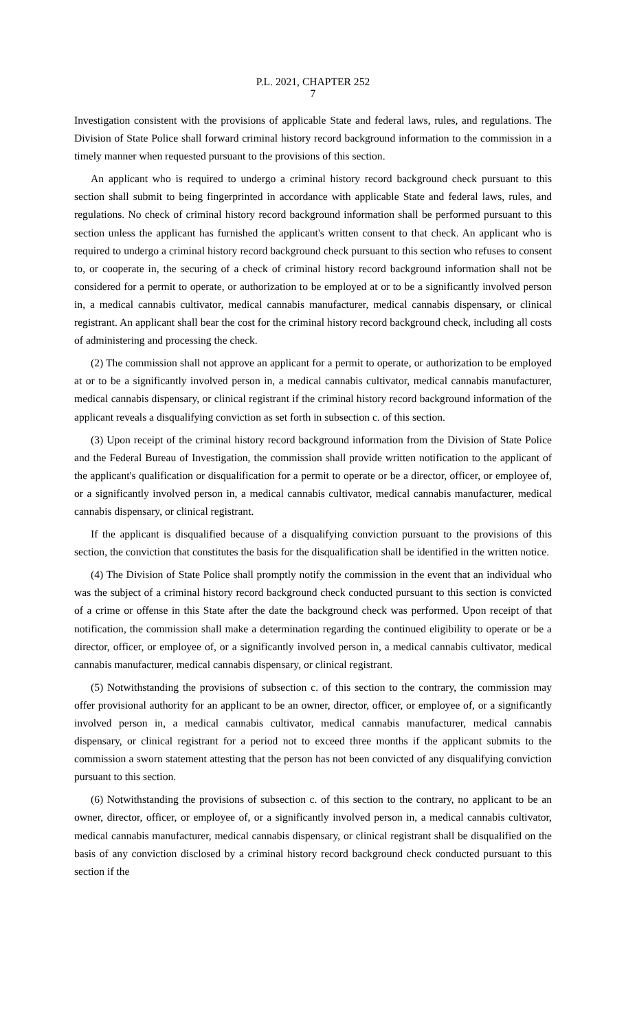P.L. 2021, CHAPTER 252
7
Investigation consistent with the provisions of applicable State and federal laws, rules, and regulations. The Division of State Police shall forward criminal history record background information to the commission in a timely manner when requested pursuant to the provisions of this section.
An applicant who is required to undergo a criminal history record background check pursuant to this section shall submit to being fingerprinted in accordance with applicable State and federal laws, rules, and regulations. No check of criminal history record background information shall be performed pursuant to this section unless the applicant has furnished the applicant's written consent to that check. An applicant who is required to undergo a criminal history record background check pursuant to this section who refuses to consent to, or cooperate in, the securing of a check of criminal history record background information shall not be considered for a permit to operate, or authorization to be employed at or to be a significantly involved person in, a medical cannabis cultivator, medical cannabis manufacturer, medical cannabis dispensary, or clinical registrant. An applicant shall bear the cost for the criminal history record background check, including all costs of administering and processing the check.
(2) The commission shall not approve an applicant for a permit to operate, or authorization to be employed at or to be a significantly involved person in, a medical cannabis cultivator, medical cannabis manufacturer, medical cannabis dispensary, or clinical registrant if the criminal history record background information of the applicant reveals a disqualifying conviction as set forth in subsection c. of this section.
(3) Upon receipt of the criminal history record background information from the Division of State Police and the Federal Bureau of Investigation, the commission shall provide written notification to the applicant of the applicant's qualification or disqualification for a permit to operate or be a director, officer, or employee of, or a significantly involved person in, a medical cannabis cultivator, medical cannabis manufacturer, medical cannabis dispensary, or clinical registrant.
If the applicant is disqualified because of a disqualifying conviction pursuant to the provisions of this section, the conviction that constitutes the basis for the disqualification shall be identified in the written notice.
(4) The Division of State Police shall promptly notify the commission in the event that an individual who was the subject of a criminal history record background check conducted pursuant to this section is convicted of a crime or offense in this State after the date the background check was performed. Upon receipt of that notification, the commission shall make a determination regarding the continued eligibility to operate or be a director, officer, or employee of, or a significantly involved person in, a medical cannabis cultivator, medical cannabis manufacturer, medical cannabis dispensary, or clinical registrant.
(5) Notwithstanding the provisions of subsection c. of this section to the contrary, the commission may offer provisional authority for an applicant to be an owner, director, officer, or employee of, or a significantly involved person in, a medical cannabis cultivator, medical cannabis manufacturer, medical cannabis dispensary, or clinical registrant for a period not to exceed three months if the applicant submits to the commission a sworn statement attesting that the person has not been convicted of any disqualifying conviction pursuant to this section.
(6) Notwithstanding the provisions of subsection c. of this section to the contrary, no applicant to be an owner, director, officer, or employee of, or a significantly involved person in, a medical cannabis cultivator, medical cannabis manufacturer, medical cannabis dispensary, or clinical registrant shall be disqualified on the basis of any conviction disclosed by a criminal history record background check conducted pursuant to this section if the